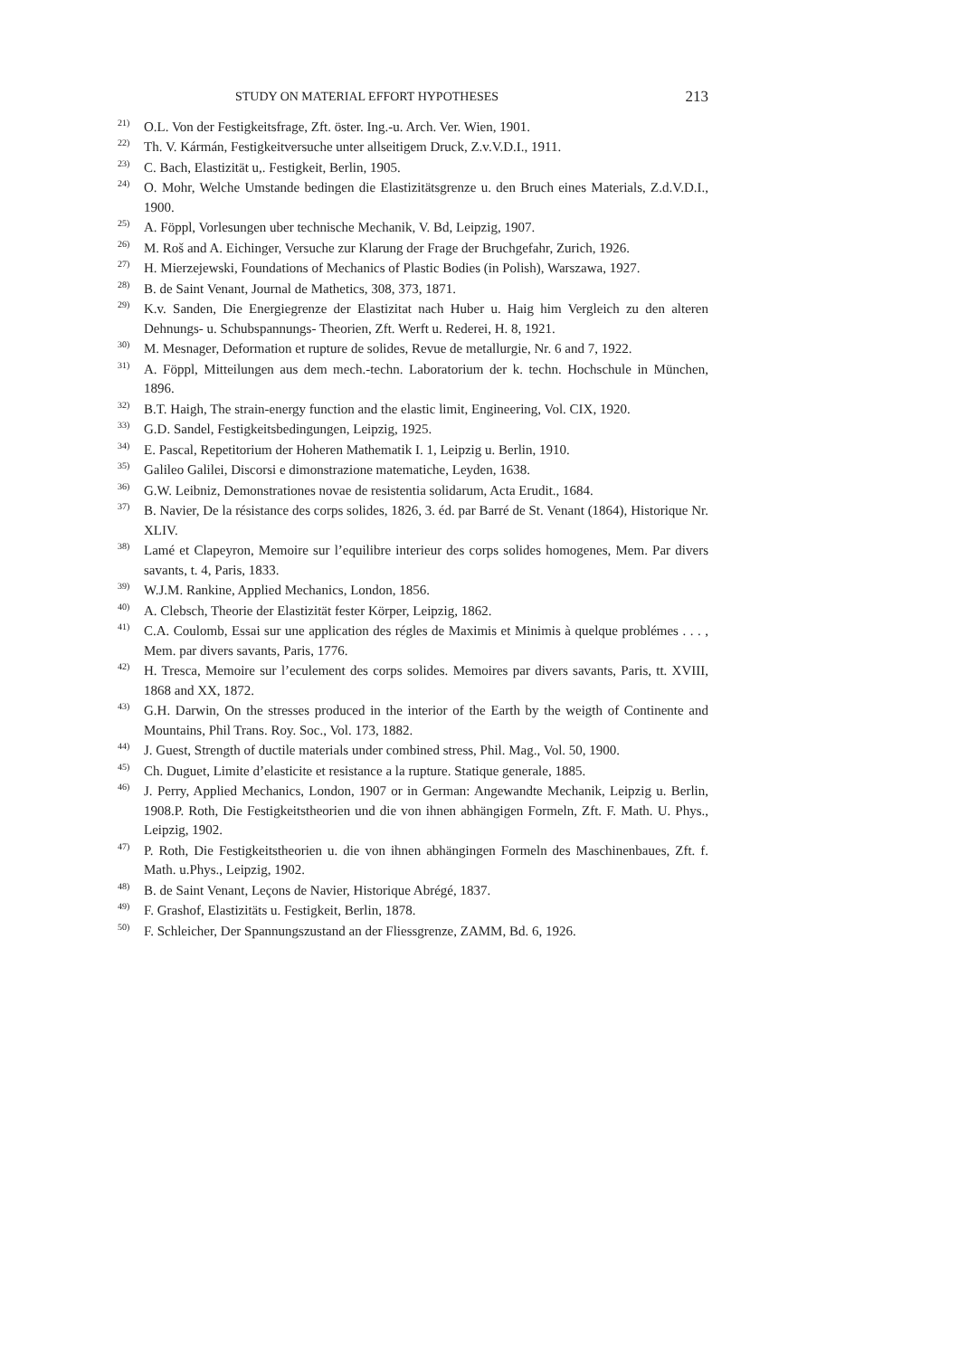STUDY ON MATERIAL EFFORT HYPOTHESES 213
<sup>21)</sup>
O.L. Von der Festigkeitsfrage, Zft. öster. Ing.-u. Arch. Ver. Wien, 1901.
<sup>22)</sup>
Th. V. Kármán, Festigkeitversuche unter allseitigem Druck, Z.v.V.D.I., 1911.
<sup>23)</sup>
C. Bach, Elastizität u,. Festigkeit, Berlin, 1905.
<sup>24)</sup>
O. Mohr, Welche Umstande bedingen die Elastizitätsgrenze u. den Bruch eines Materials, Z.d.V.D.I., 1900.
<sup>25)</sup>
A. Föppl, Vorlesungen uber technische Mechanik, V. Bd, Leipzig, 1907.
<sup>26)</sup>
M. Roš and A. Eichinger, Versuche zur Klarung der Frage der Bruchgefahr, Zurich, 1926.
<sup>27)</sup>
H. Mierzejewski, Foundations of Mechanics of Plastic Bodies (in Polish), Warszawa, 1927.
<sup>28)</sup>
B. de Saint Venant, Journal de Mathetics, 308, 373, 1871.
<sup>29)</sup>
K.v. Sanden, Die Energiegrenze der Elastizitat nach Huber u. Haig him Vergleich zu den alteren Dehnungs- u. Schubspannungs- Theorien, Zft. Werft u. Rederei, H. 8, 1921.
<sup>30)</sup>
M. Mesnager, Deformation et rupture de solides, Revue de metallurgie, Nr. 6 and 7, 1922.
<sup>31)</sup>
A. Föppl, Mitteilungen aus dem mech.-techn. Laboratorium der k. techn. Hochschule in München, 1896.
<sup>32)</sup>
B.T. Haigh, The strain-energy function and the elastic limit, Engineering, Vol. CIX, 1920.
<sup>33)</sup>
G.D. Sandel, Festigkeitsbedingungen, Leipzig, 1925.
<sup>34)</sup>
E. Pascal, Repetitorium der Hoheren Mathematik I. 1, Leipzig u. Berlin, 1910.
<sup>35)</sup>
Galileo Galilei, Discorsi e dimonstrazione matematiche, Leyden, 1638.
<sup>36)</sup>
G.W. Leibniz, Demonstrationes novae de resistentia solidarum, Acta Erudit., 1684.
<sup>37)</sup>
B. Navier, De la résistance des corps solides, 1826, 3. éd. par Barré de St. Venant (1864), Historique Nr. XLIV.
<sup>38)</sup>
Lamé et Clapeyron, Memoire sur l’equilibre interieur des corps solides homogenes, Mem. Par divers savants, t. 4, Paris, 1833.
<sup>39)</sup>
W.J.M. Rankine, Applied Mechanics, London, 1856.
<sup>40)</sup>
A. Clebsch, Theorie der Elastizität fester Körper, Leipzig, 1862.
<sup>41)</sup>
C.A. Coulomb, Essai sur une application des régles de Maximis et Minimis à quelque problémes . . . , Mem. par divers savants, Paris, 1776.
<sup>42)</sup>
H. Tresca, Memoire sur l’eculement des corps solides. Memoires par divers savants, Paris, tt. XVIII, 1868 and XX, 1872.
<sup>43)</sup>
G.H. Darwin, On the stresses produced in the interior of the Earth by the weigth of Continente and Mountains, Phil Trans. Roy. Soc., Vol. 173, 1882.
<sup>44)</sup>
J. Guest, Strength of ductile materials under combined stress, Phil. Mag., Vol. 50, 1900.
<sup>45)</sup>
Ch. Duguet, Limite d’elasticite et resistance a la rupture. Statique generale, 1885.
<sup>46)</sup>
J. Perry, Applied Mechanics, London, 1907 or in German: Angewandte Mechanik, Leipzig u. Berlin, 1908.P. Roth, Die Festigkeitstheorien und die von ihnen abhängigen Formeln, Zft. F. Math. U. Phys., Leipzig, 1902.
<sup>47)</sup>
P. Roth, Die Festigkeitstheorien u. die von ihnen abhängingen Formeln des Maschinenbaues, Zft. f. Math. u.Phys., Leipzig, 1902.
<sup>48)</sup>
B. de Saint Venant, Leçons de Navier, Historique Abrégé, 1837.
<sup>49)</sup>
F. Grashof, Elastizitäts u. Festigkeit, Berlin, 1878.
<sup>50)</sup>
F. Schleicher, Der Spannungszustand an der Fliessgrenze, ZAMM, Bd. 6, 1926.